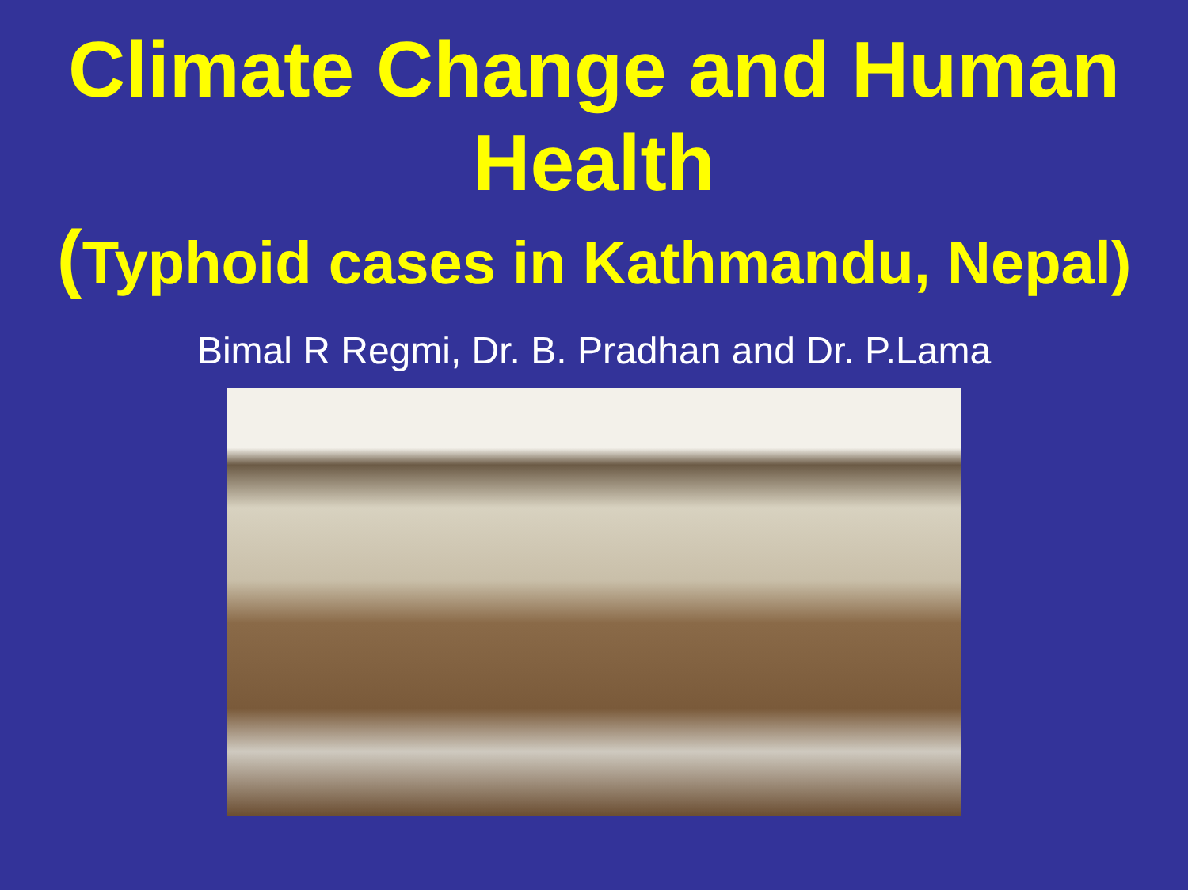Climate Change and Human
Health
(Typhoid cases in Kathmandu, Nepal)
Bimal R Regmi, Dr. B. Pradhan and Dr. P.Lama